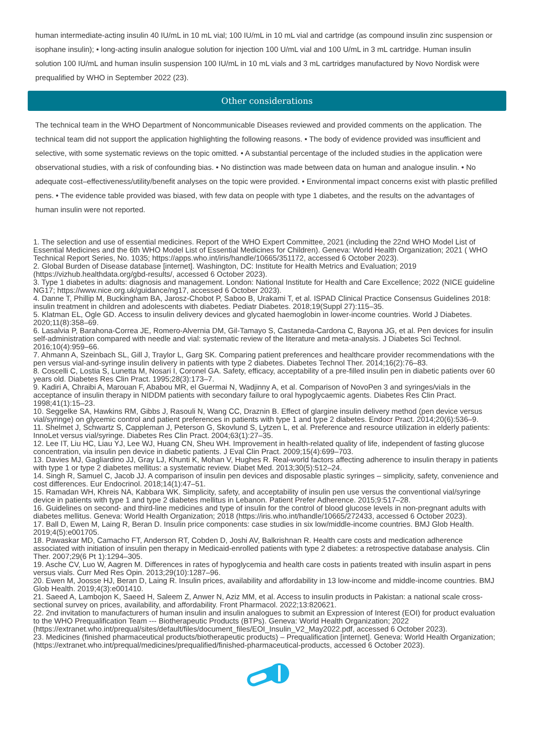human intermediate-acting insulin 40 IU/mL in 10 mL vial; 100 IU/mL in 10 mL vial and cartridge (as compound insulin zinc suspension or isophane insulin); • long-acting insulin analogue solution for injection 100 U/mL vial and 100 U/mL in 3 mL cartridge. Human insulin solution 100 IU/mL and human insulin suspension 100 IU/mL in 10 mL vials and 3 mL cartridges manufactured by Novo Nordisk were prequalified by WHO in September 2022 (23).
Other considerations
The technical team in the WHO Department of Noncommunicable Diseases reviewed and provided comments on the application. The technical team did not support the application highlighting the following reasons. • The body of evidence provided was insufficient and selective, with some systematic reviews on the topic omitted. • A substantial percentage of the included studies in the application were observational studies, with a risk of confounding bias. • No distinction was made between data on human and analogue insulin. • No adequate cost–effectiveness/utility/benefit analyses on the topic were provided. • Environmental impact concerns exist with plastic prefilled pens. • The evidence table provided was biased, with few data on people with type 1 diabetes, and the results on the advantages of human insulin were not reported.
1. The selection and use of essential medicines. Report of the WHO Expert Committee, 2021 (including the 22nd WHO Model List of Essential Medicines and the 6th WHO Model List of Essential Medicines for Children). Geneva: World Health Organization; 2021 ( WHO Technical Report Series, No. 1035; https://apps.who.int/iris/handle/10665/351172, accessed 6 October 2023).
2. Global Burden of Disease database [internet]. Washington, DC: Institute for Health Metrics and Evaluation; 2019 (https://vizhub.healthdata.org/gbd-results/, accessed 6 October 2023).
3. Type 1 diabetes in adults: diagnosis and management. London: National Institute for Health and Care Excellence; 2022 (NICE guideline NG17; https://www.nice.org.uk/guidance/ng17, accessed 6 October 2023).
4. Danne T, Phillip M, Buckingham BA, Jarosz-Chobot P, Saboo B, Urakami T, et al. ISPAD Clinical Practice Consensus Guidelines 2018: insulin treatment in children and adolescents with diabetes. Pediatr Diabetes. 2018;19(Suppl 27):115–35.
5. Klatman EL, Ogle GD. Access to insulin delivery devices and glycated haemoglobin in lower-income countries. World J Diabetes. 2020;11(8):358–69.
6. Lasalvia P, Barahona-Correa JE, Romero-Alvernia DM, Gil-Tamayo S, Castaneda-Cardona C, Bayona JG, et al. Pen devices for insulin self-administration compared with needle and vial: systematic review of the literature and meta-analysis. J Diabetes Sci Technol. 2016;10(4):959–66.
7. Ahmann A, Szeinbach SL, Gill J, Traylor L, Garg SK. Comparing patient preferences and healthcare provider recommendations with the pen versus vial-and-syringe insulin delivery in patients with type 2 diabetes. Diabetes Technol Ther. 2014;16(2):76–83.
8. Coscelli C, Lostia S, Lunetta M, Nosari I, Coronel GA. Safety, efficacy, acceptability of a pre-filled insulin pen in diabetic patients over 60 years old. Diabetes Res Clin Pract. 1995;28(3):173–7.
9. Kadiri A, Chraibi A, Marouan F, Ababou MR, el Guermai N, Wadjinny A, et al. Comparison of NovoPen 3 and syringes/vials in the acceptance of insulin therapy in NIDDM patients with secondary failure to oral hypoglycaemic agents. Diabetes Res Clin Pract. 1998;41(1):15–23.
10. Seggelke SA, Hawkins RM, Gibbs J, Rasouli N, Wang CC, Draznin B. Effect of glargine insulin delivery method (pen device versus vial/syringe) on glycemic control and patient preferences in patients with type 1 and type 2 diabetes. Endocr Pract. 2014;20(6):536–9.
11. Shelmet J, Schwartz S, Cappleman J, Peterson G, Skovlund S, Lytzen L, et al. Preference and resource utilization in elderly patients: InnoLet versus vial/syringe. Diabetes Res Clin Pract. 2004;63(1):27–35.
12. Lee IT, Liu HC, Liau YJ, Lee WJ, Huang CN, Sheu WH. Improvement in health-related quality of life, independent of fasting glucose concentration, via insulin pen device in diabetic patients. J Eval Clin Pract. 2009;15(4):699–703.
13. Davies MJ, Gagliardino JJ, Gray LJ, Khunti K, Mohan V, Hughes R. Real-world factors affecting adherence to insulin therapy in patients with type 1 or type 2 diabetes mellitus: a systematic review. Diabet Med. 2013;30(5):512–24.
14. Singh R, Samuel C, Jacob JJ. A comparison of insulin pen devices and disposable plastic syringes – simplicity, safety, convenience and cost differences. Eur Endocrinol. 2018;14(1):47–51.
15. Ramadan WH, Khreis NA, Kabbara WK. Simplicity, safety, and acceptability of insulin pen use versus the conventional vial/syringe device in patients with type 1 and type 2 diabetes mellitus in Lebanon. Patient Prefer Adherence. 2015;9:517–28.
16. Guidelines on second- and third-line medicines and type of insulin for the control of blood glucose levels in non-pregnant adults with diabetes mellitus. Geneva: World Health Organization; 2018 (https://iris.who.int/handle/10665/272433, accessed 6 October 2023).
17. Ball D, Ewen M, Laing R, Beran D. Insulin price components: case studies in six low/middle-income countries. BMJ Glob Health. 2019;4(5):e001705.
18. Pawaskar MD, Camacho FT, Anderson RT, Cobden D, Joshi AV, Balkrishnan R. Health care costs and medication adherence associated with initiation of insulin pen therapy in Medicaid-enrolled patients with type 2 diabetes: a retrospective database analysis. Clin Ther. 2007;29(6 Pt 1):1294–305.
19. Asche CV, Luo W, Aagren M. Differences in rates of hypoglycemia and health care costs in patients treated with insulin aspart in pens versus vials. Curr Med Res Opin. 2013;29(10):1287–96.
20. Ewen M, Joosse HJ, Beran D, Laing R. Insulin prices, availability and affordability in 13 low-income and middle-income countries. BMJ Glob Health. 2019;4(3):e001410.
21. Saeed A, Lambojon K, Saeed H, Saleem Z, Anwer N, Aziz MM, et al. Access to insulin products in Pakistan: a national scale cross-sectional survey on prices, availability, and affordability. Front Pharmacol. 2022;13:820621.
22. 2nd invitation to manufacturers of human insulin and insulin analogues to submit an Expression of Interest (EOI) for product evaluation to the WHO Prequalification Team --- Biotherapeutic Products (BTPs). Geneva: World Health Organization; 2022 (https://extranet.who.int/prequal/sites/default/files/document_files/EOI_Insulin_V2_May2022.pdf, accessed 6 October 2023).
23. Medicines (finished pharmaceutical products/biotherapeutic products) – Prequalification [internet]. Geneva: World Health Organization; (https://extranet.who.int/prequal/medicines/prequalified/finished-pharmaceutical-products, accessed 6 October 2023).